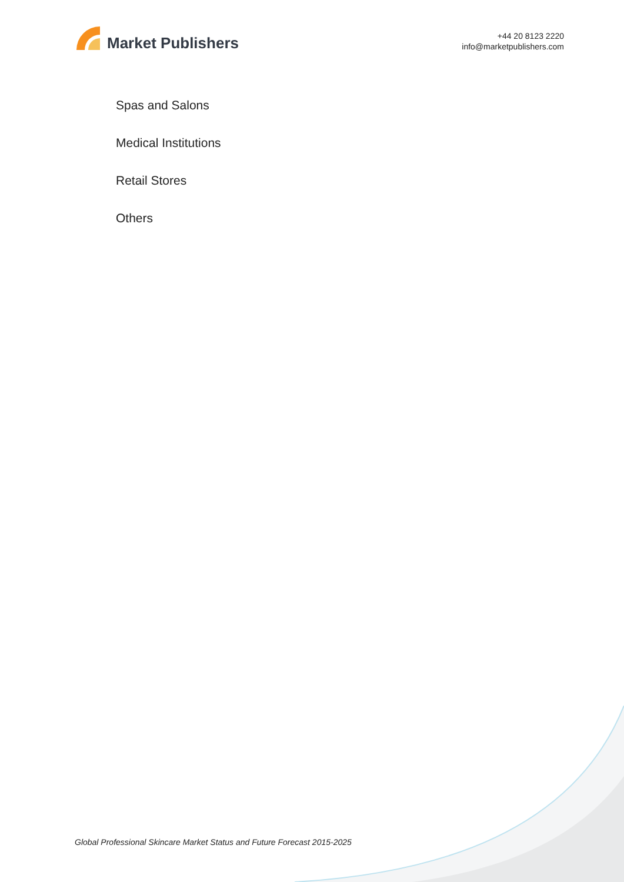Market Publishers
+44 20 8123 2220
info@marketpublishers.com
Spas and Salons
Medical Institutions
Retail Stores
Others
Global Professional Skincare Market Status and Future Forecast 2015-2025